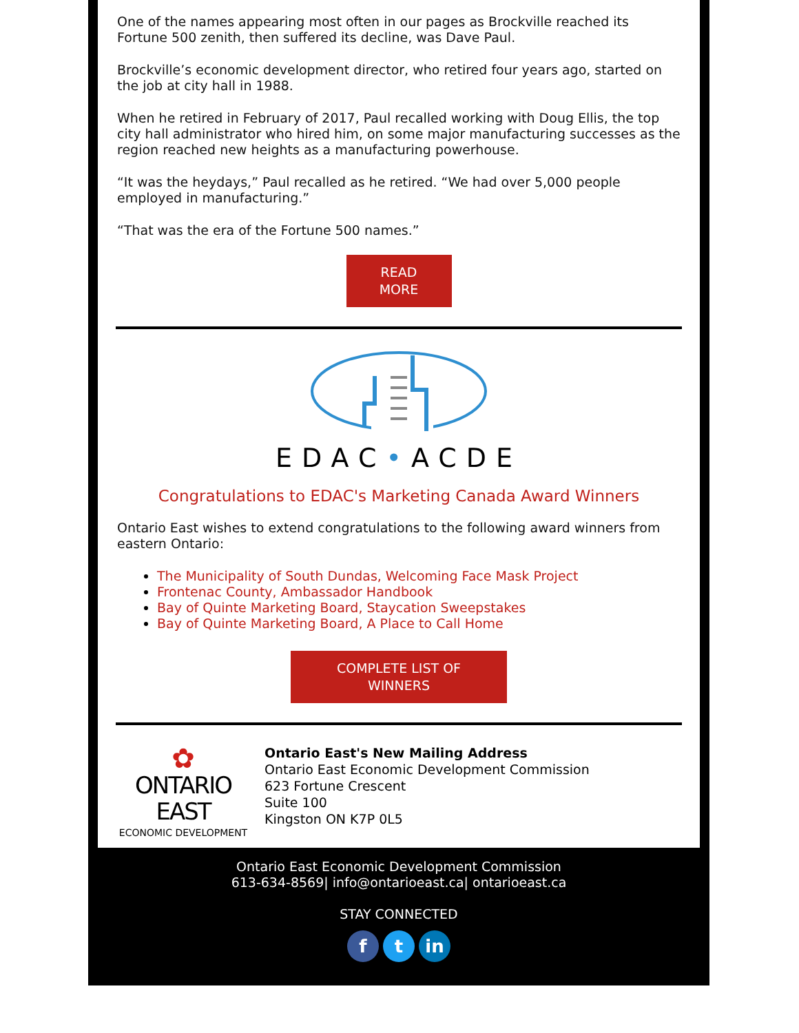One of the names appearing most often in our pages as Brockville reached its Fortune 500 zenith, then suffered its decline, was Dave Paul.
Brockville’s economic development director, who retired four years ago, started on the job at city hall in 1988.
When he retired in February of 2017, Paul recalled working with Doug Ellis, the top city hall administrator who hired him, on some major manufacturing successes as the region reached new heights as a manufacturing powerhouse.
“It was the heydays,” Paul recalled as he retired. “We had over 5,000 people employed in manufacturing.”
“That was the era of the Fortune 500 names.”
READ MORE
EDAC•ACDE
Congratulations to EDAC's Marketing Canada Award Winners
Ontario East wishes to extend congratulations to the following award winners from eastern Ontario:
The Municipality of South Dundas, Welcoming Face Mask Project
Frontenac County, Ambassador Handbook
Bay of Quinte Marketing Board, Staycation Sweepstakes
Bay of Quinte Marketing Board, A Place to Call Home
COMPLETE LIST OF WINNERS
✿
ONTARIO EAST
ECONOMIC DEVELOPMENT
Ontario East's New Mailing Address
Ontario East Economic Development Commission
623 Fortune Crescent
Suite 100
Kingston ON K7P 0L5
Ontario East Economic Development Commission
613-634-8569| info@ontarioeast.ca| ontarioeast.ca
STAY CONNECTED
f t in